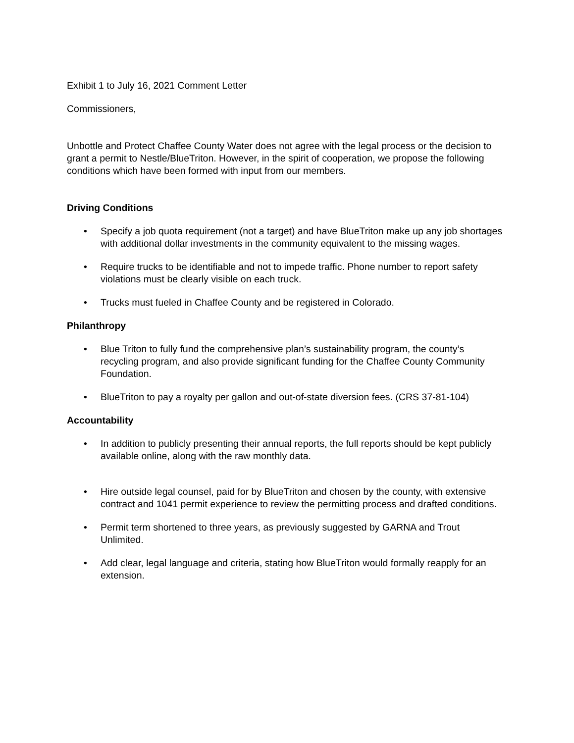Exhibit 1 to July 16, 2021 Comment Letter
Commissioners,
Unbottle and Protect Chaffee County Water does not agree with the legal process or the decision to grant a permit to Nestle/BlueTriton. However, in the spirit of cooperation, we propose the following conditions which have been formed with input from our members.
Driving Conditions
• Specify a job quota requirement (not a target) and have BlueTriton make up any job shortages with additional dollar investments in the community equivalent to the missing wages.
• Require trucks to be identifiable and not to impede traffic. Phone number to report safety violations must be clearly visible on each truck.
• Trucks must fueled in Chaffee County and be registered in Colorado.
Philanthropy
• Blue Triton to fully fund the comprehensive plan’s sustainability program, the county’s recycling program, and also provide significant funding for the Chaffee County Community Foundation.
• BlueTriton to pay a royalty per gallon and out-of-state diversion fees. (CRS 37-81-104)
Accountability
• In addition to publicly presenting their annual reports, the full reports should be kept publicly available online, along with the raw monthly data.
• Hire outside legal counsel, paid for by BlueTriton and chosen by the county, with extensive contract and 1041 permit experience to review the permitting process and drafted conditions.
• Permit term shortened to three years, as previously suggested by GARNA and Trout Unlimited.
• Add clear, legal language and criteria, stating how BlueTriton would formally reapply for an extension.